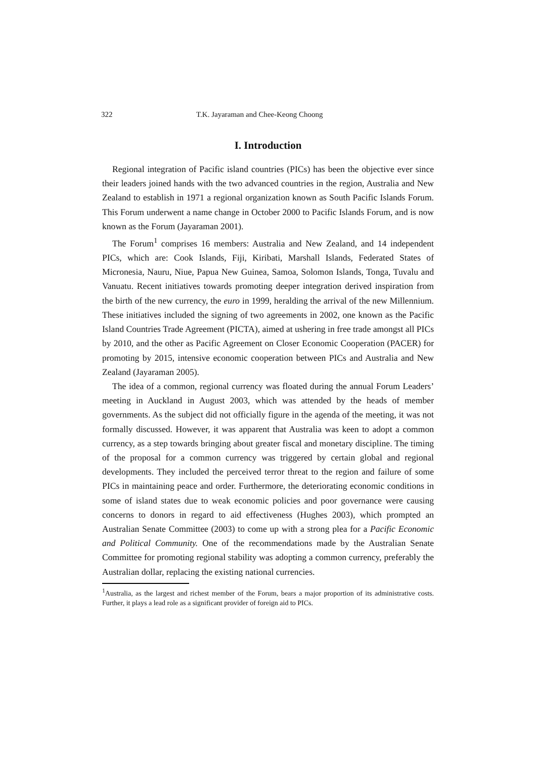322 T.K. Jayaraman and Chee-Keong Choong
I. Introduction
Regional integration of Pacific island countries (PICs) has been the objective ever since their leaders joined hands with the two advanced countries in the region, Australia and New Zealand to establish in 1971 a regional organization known as South Pacific Islands Forum. This Forum underwent a name change in October 2000 to Pacific Islands Forum, and is now known as the Forum (Jayaraman 2001).
The Forum<sup>1</sup> comprises 16 members: Australia and New Zealand, and 14 independent PICs, which are: Cook Islands, Fiji, Kiribati, Marshall Islands, Federated States of Micronesia, Nauru, Niue, Papua New Guinea, Samoa, Solomon Islands, Tonga, Tuvalu and Vanuatu. Recent initiatives towards promoting deeper integration derived inspiration from the birth of the new currency, the euro in 1999, heralding the arrival of the new Millennium. These initiatives included the signing of two agreements in 2002, one known as the Pacific Island Countries Trade Agreement (PICTA), aimed at ushering in free trade amongst all PICs by 2010, and the other as Pacific Agreement on Closer Economic Cooperation (PACER) for promoting by 2015, intensive economic cooperation between PICs and Australia and New Zealand (Jayaraman 2005).
The idea of a common, regional currency was floated during the annual Forum Leaders’ meeting in Auckland in August 2003, which was attended by the heads of member governments. As the subject did not officially figure in the agenda of the meeting, it was not formally discussed. However, it was apparent that Australia was keen to adopt a common currency, as a step towards bringing about greater fiscal and monetary discipline. The timing of the proposal for a common currency was triggered by certain global and regional developments. They included the perceived terror threat to the region and failure of some PICs in maintaining peace and order. Furthermore, the deteriorating economic conditions in some of island states due to weak economic policies and poor governance were causing concerns to donors in regard to aid effectiveness (Hughes 2003), which prompted an Australian Senate Committee (2003) to come up with a strong plea for a Pacific Economic and Political Community. One of the recommendations made by the Australian Senate Committee for promoting regional stability was adopting a common currency, preferably the Australian dollar, replacing the existing national currencies.
<sup>1</sup> Australia, as the largest and richest member of the Forum, bears a major proportion of its administrative costs. Further, it plays a lead role as a significant provider of foreign aid to PICs.